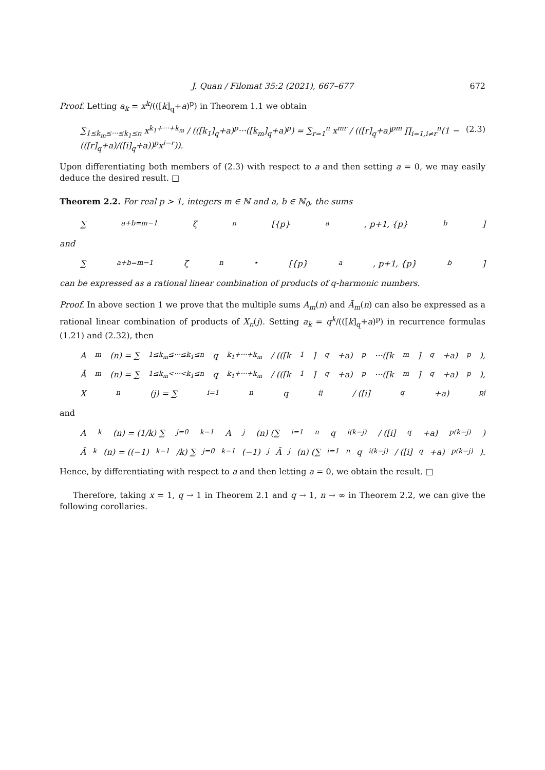J. Quan / Filomat 35:2 (2021), 667–677 672
Proof. Letting a<sub>k</sub> = x<sup>k</sup>/(([k]<sub>q</sub>+a)<sup>p</sup>) in Theorem 1.1 we obtain
∑<sub>1≤k<sub>m</sub>≤···≤k<sub>1</sub>≤n</sub> x<sup>k<sub>1</sub>+···+k<sub>m</sub></sup> / (([k<sub>1</sub>]<sub>q</sub>+a)<sup>p</sup>···([k<sub>m</sub>]<sub>q</sub>+a)<sup>p</sup>) = ∑<sub>r=1</sub><sup>n</sup> x<sup>mr</sup> / (([r]<sub>q</sub>+a)<sup>pm</sup> ∏<sub>i=1,i≠r</sub><sup>n</sup>(1 − (([r]<sub>q</sub>+a)/([i]<sub>q</sub>+a))<sup>p</sup>x<sup>i−r</sup>)).
(2.3)
Upon differentiating both members of (2.3) with respect to a and then setting a = 0, we may easily deduce the desired result. □
Theorem 2.2. For real p > 1, integers m ∈ ℕ and a, b ∈ ℕ<sub>0</sub>, the sums
∑<sub>a+b=m−1</sub> ζ<sub>n</sub>[{p}<sub>a</sub>, p+1, {p}<sub>b</sub>]
and
∑<sub>a+b=m−1</sub> ζ<sub>n</sub><sup>⋆</sup>[{p}<sub>a</sub>, p+1, {p}<sub>b</sub>]
can be expressed as a rational linear combination of products of q-harmonic numbers.
Proof. In above section 1 we prove that the multiple sums A<sub>m</sub>(n) and Ā<sub>m</sub>(n) can also be expressed as a rational linear combination of products of X<sub>n</sub>(j). Setting a<sub>k</sub> = q<sup>k</sup>/(([k]<sub>q</sub>+a)<sup>p</sup>) in recurrence formulas (1.21) and (2.32), then
A<sub>m</sub>(n) = ∑<sub>1≤k<sub>m</sub>≤···≤k<sub>1</sub>≤n</sub> q<sup>k<sub>1</sub>+···+k<sub>m</sub></sup> / (([k<sub>1</sub>]<sub>q</sub>+a)<sup>p</sup>···([k<sub>m</sub>]<sub>q</sub>+a)<sup>p</sup>),
Ā<sub>m</sub>(n) = ∑<sub>1≤k<sub>m</sub><···<k<sub>1</sub>≤n</sub> q<sup>k<sub>1</sub>+···+k<sub>m</sub></sup> / (([k<sub>1</sub>]<sub>q</sub>+a)<sup>p</sup>···([k<sub>m</sub>]<sub>q</sub>+a)<sup>p</sup>),
X<sub>n</sub>(j) = ∑<sub>i=1</sub><sup>n</sup> q<sup>ij</sup> / ([i]<sub>q</sub>+a)<sup>pj</sup>
and
A<sub>k</sub>(n) = (1/k) ∑<sub>j=0</sub><sup>k−1</sup> A<sub>j</sub>(n) (∑<sub>i=1</sub><sup>n</sup> q<sup>i(k−j)</sup> / ([i]<sub>q</sub>+a)<sup>p(k−j)</sup>)
Ā<sub>k</sub>(n) = ((−1)<sup>k−1</sup>/k) ∑<sub>j=0</sub><sup>k−1</sup> (−1)<sup>j</sup>Ā<sub>j</sub>(n) (∑<sub>i=1</sub><sup>n</sup> q<sup>i(k−j)</sup> / ([i]<sub>q</sub>+a)<sup>p(k−j)</sup>).
Hence, by differentiating with respect to a and then letting a = 0, we obtain the result. □
Therefore, taking x = 1, q → 1 in Theorem 2.1 and q → 1, n → ∞ in Theorem 2.2, we can give the following corollaries.